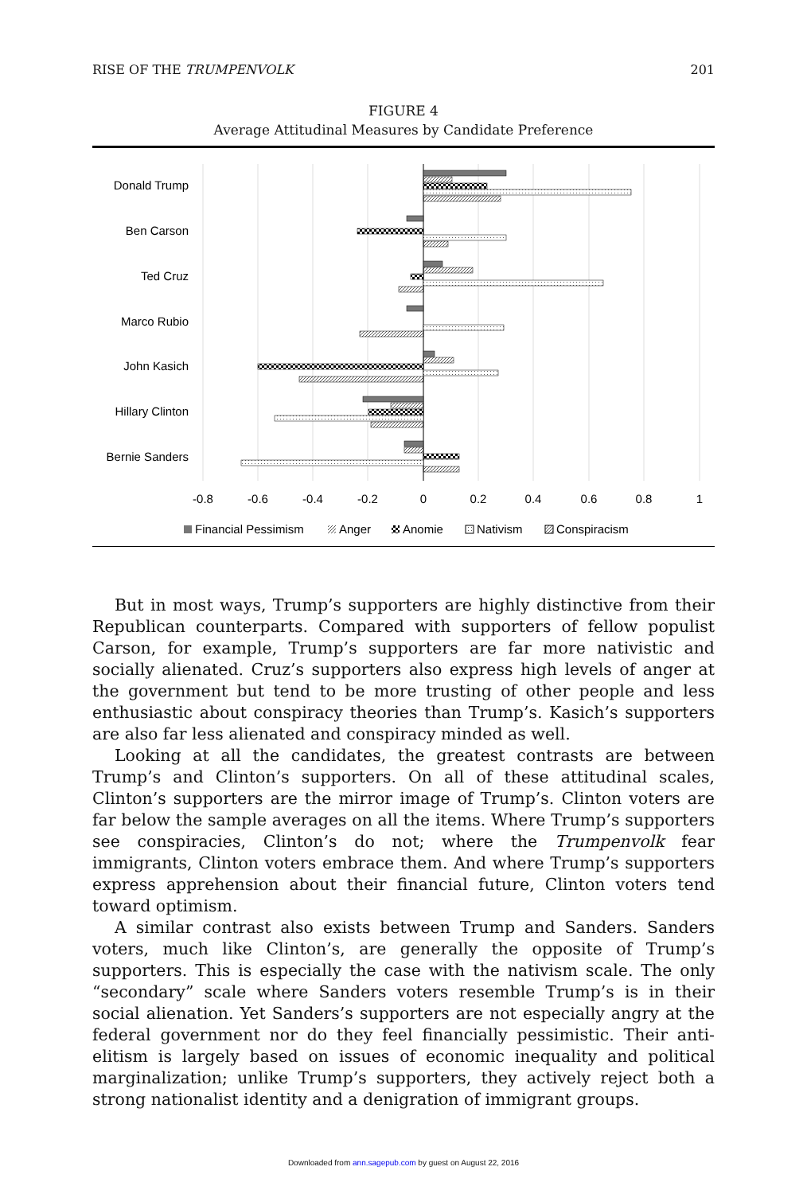RISE OF THE TRUMPENVOLK 201
FIGURE 4
Average Attitudinal Measures by Candidate Preference
Donald Trump
Ben Carson
Ted Cruz
Marco Rubio
John Kasich
Hillary Clinton
Bernie Sanders
-0.8
-0.6
-0.4
-0.2
0
0.2
0.4
0.6
0.8
1
Financial Pessimism
Anger
Anomie
Nativism
Conspiracism
But in most ways, Trump’s supporters are highly distinctive from their Republican counterparts. Compared with supporters of fellow populist Carson, for example, Trump’s supporters are far more nativistic and socially alienated. Cruz’s supporters also express high levels of anger at the government but tend to be more trusting of other people and less enthusiastic about conspiracy theories than Trump’s. Kasich’s supporters are also far less alienated and conspiracy minded as well.
Looking at all the candidates, the greatest contrasts are between Trump’s and Clinton’s supporters. On all of these attitudinal scales, Clinton’s supporters are the mirror image of Trump’s. Clinton voters are far below the sample averages on all the items. Where Trump’s supporters see conspiracies, Clinton’s do not; where the Trumpenvolk fear immigrants, Clinton voters embrace them. And where Trump’s supporters express apprehension about their financial future, Clinton voters tend toward optimism.
A similar contrast also exists between Trump and Sanders. Sanders voters, much like Clinton’s, are generally the opposite of Trump’s supporters. This is especially the case with the nativism scale. The only “secondary” scale where Sanders voters resemble Trump’s is in their social alienation. Yet Sanders’s supporters are not especially angry at the federal government nor do they feel financially pessimistic. Their anti-elitism is largely based on issues of economic inequality and political marginalization; unlike Trump’s supporters, they actively reject both a strong nationalist identity and a denigration of immigrant groups.
Downloaded from ann.sagepub.com by guest on August 22, 2016